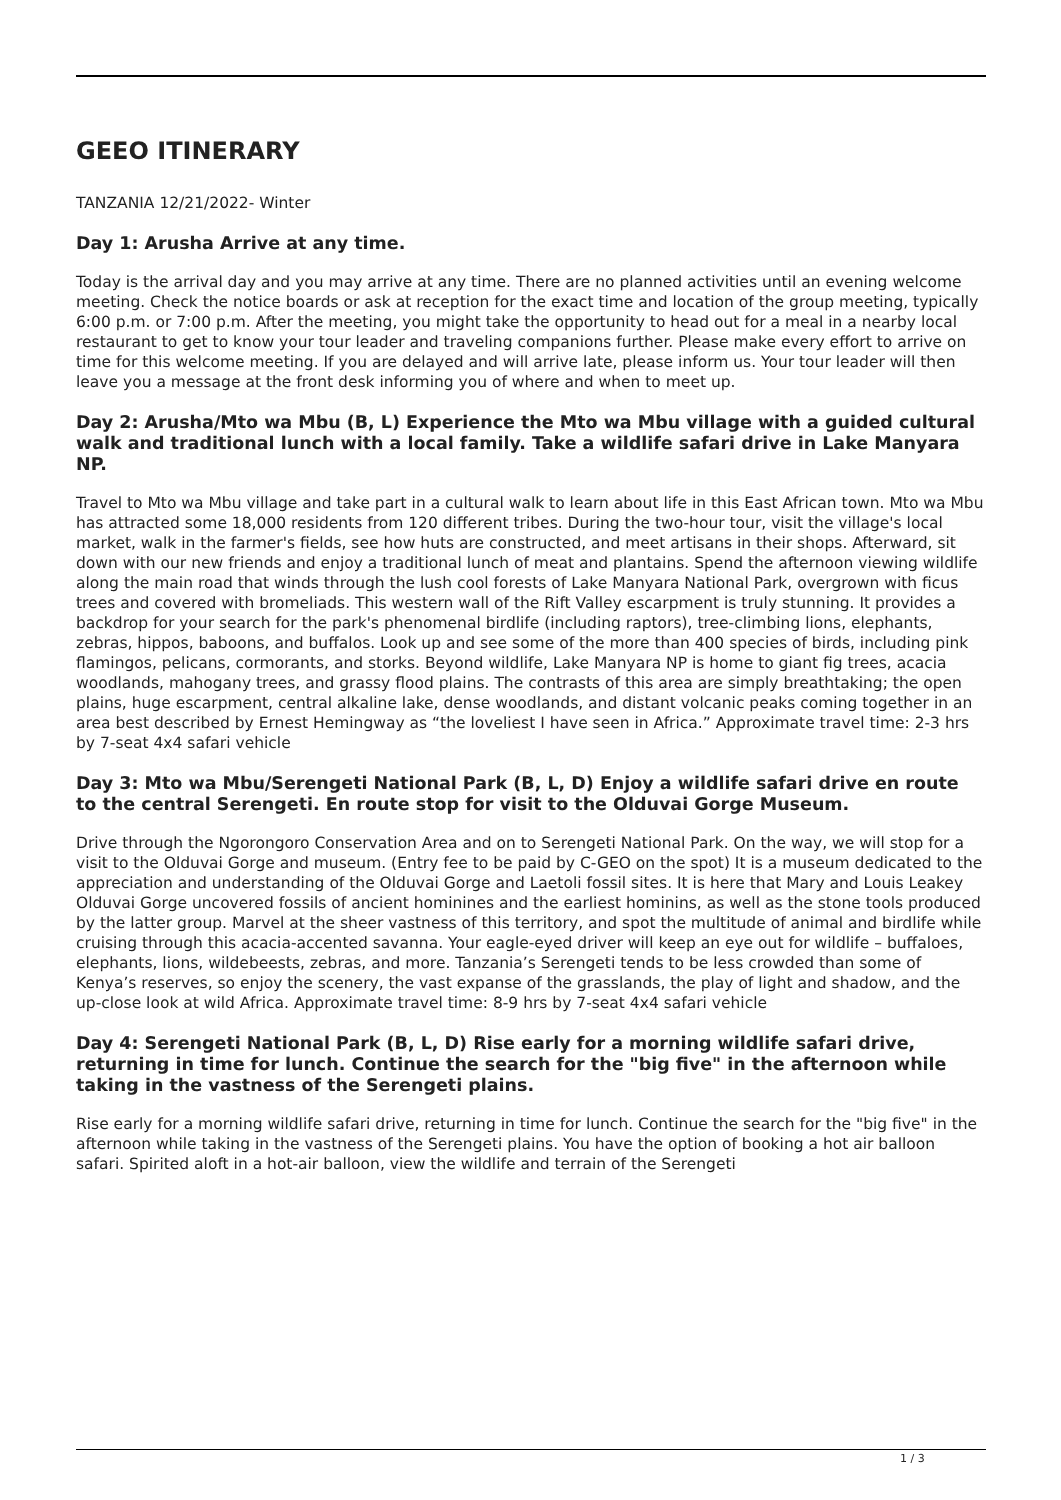GEEO ITINERARY
TANZANIA 12/21/2022- Winter
Day 1: Arusha Arrive at any time.
Today is the arrival day and you may arrive at any time. There are no planned activities until an evening welcome meeting. Check the notice boards or ask at reception for the exact time and location of the group meeting, typically 6:00 p.m. or 7:00 p.m. After the meeting, you might take the opportunity to head out for a meal in a nearby local restaurant to get to know your tour leader and traveling companions further. Please make every effort to arrive on time for this welcome meeting. If you are delayed and will arrive late, please inform us. Your tour leader will then leave you a message at the front desk informing you of where and when to meet up.
Day 2: Arusha/Mto wa Mbu (B, L) Experience the Mto wa Mbu village with a guided cultural walk and traditional lunch with a local family. Take a wildlife safari drive in Lake Manyara NP.
Travel to Mto wa Mbu village and take part in a cultural walk to learn about life in this East African town. Mto wa Mbu has attracted some 18,000 residents from 120 different tribes. During the two-hour tour, visit the village's local market, walk in the farmer's fields, see how huts are constructed, and meet artisans in their shops. Afterward, sit down with our new friends and enjoy a traditional lunch of meat and plantains. Spend the afternoon viewing wildlife along the main road that winds through the lush cool forests of Lake Manyara National Park, overgrown with ficus trees and covered with bromeliads. This western wall of the Rift Valley escarpment is truly stunning. It provides a backdrop for your search for the park's phenomenal birdlife (including raptors), tree-climbing lions, elephants, zebras, hippos, baboons, and buffalos. Look up and see some of the more than 400 species of birds, including pink flamingos, pelicans, cormorants, and storks. Beyond wildlife, Lake Manyara NP is home to giant fig trees, acacia woodlands, mahogany trees, and grassy flood plains. The contrasts of this area are simply breathtaking; the open plains, huge escarpment, central alkaline lake, dense woodlands, and distant volcanic peaks coming together in an area best described by Ernest Hemingway as “the loveliest I have seen in Africa.” Approximate travel time: 2-3 hrs by 7-seat 4x4 safari vehicle
Day 3: Mto wa Mbu/Serengeti National Park (B, L, D) Enjoy a wildlife safari drive en route to the central Serengeti. En route stop for visit to the Olduvai Gorge Museum.
Drive through the Ngorongoro Conservation Area and on to Serengeti National Park. On the way, we will stop for a visit to the Olduvai Gorge and museum. (Entry fee to be paid by C-GEO on the spot) It is a museum dedicated to the appreciation and understanding of the Olduvai Gorge and Laetoli fossil sites. It is here that Mary and Louis Leakey Olduvai Gorge uncovered fossils of ancient hominines and the earliest hominins, as well as the stone tools produced by the latter group. Marvel at the sheer vastness of this territory, and spot the multitude of animal and birdlife while cruising through this acacia-accented savanna. Your eagle-eyed driver will keep an eye out for wildlife – buffaloes, elephants, lions, wildebeests, zebras, and more. Tanzania’s Serengeti tends to be less crowded than some of Kenya’s reserves, so enjoy the scenery, the vast expanse of the grasslands, the play of light and shadow, and the up-close look at wild Africa. Approximate travel time: 8-9 hrs by 7-seat 4x4 safari vehicle
Day 4: Serengeti National Park (B, L, D) Rise early for a morning wildlife safari drive, returning in time for lunch. Continue the search for the "big five" in the afternoon while taking in the vastness of the Serengeti plains.
Rise early for a morning wildlife safari drive, returning in time for lunch. Continue the search for the "big five" in the afternoon while taking in the vastness of the Serengeti plains. You have the option of booking a hot air balloon safari. Spirited aloft in a hot-air balloon, view the wildlife and terrain of the Serengeti
1 / 3